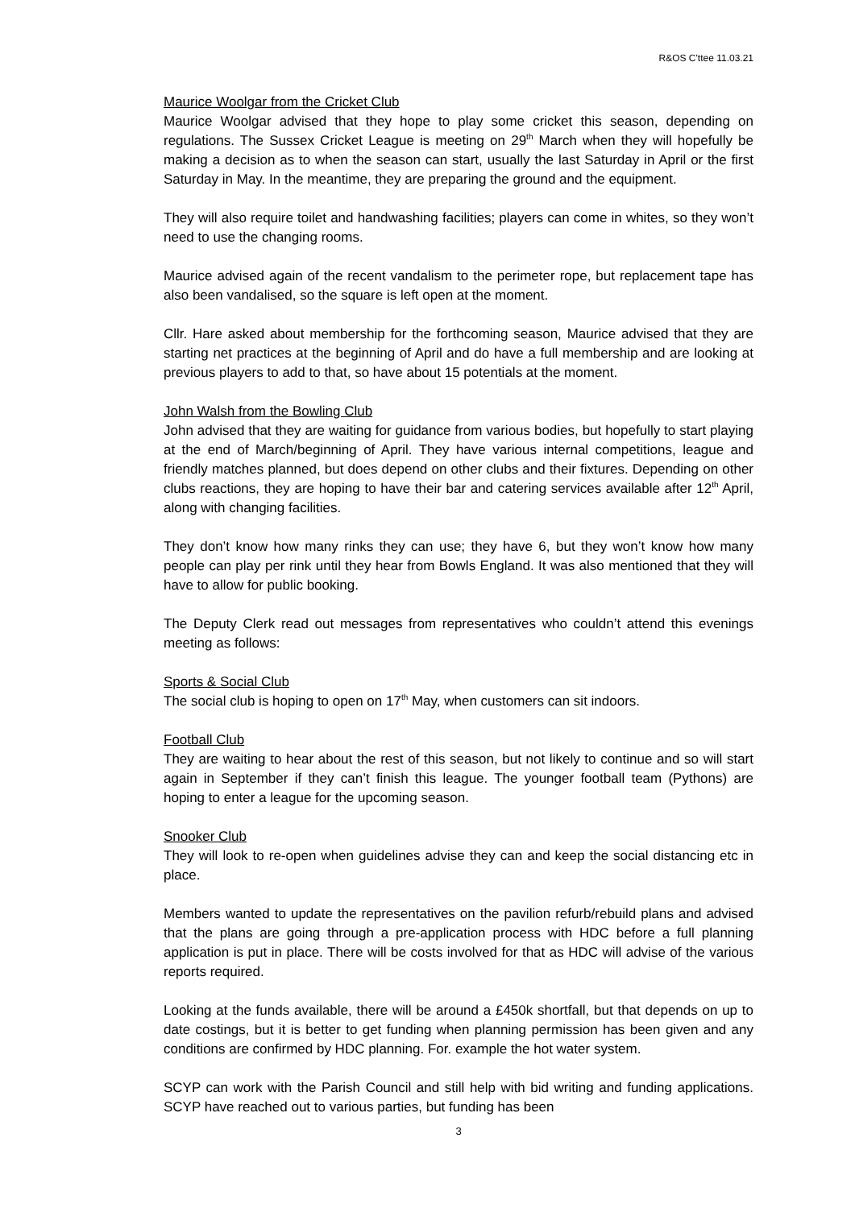R&OS C'ttee 11.03.21
Maurice Woolgar from the Cricket Club
Maurice Woolgar advised that they hope to play some cricket this season, depending on regulations. The Sussex Cricket League is meeting on 29<sup>th</sup> March when they will hopefully be making a decision as to when the season can start, usually the last Saturday in April or the first Saturday in May. In the meantime, they are preparing the ground and the equipment.
They will also require toilet and handwashing facilities; players can come in whites, so they won’t need to use the changing rooms.
Maurice advised again of the recent vandalism to the perimeter rope, but replacement tape has also been vandalised, so the square is left open at the moment.
Cllr. Hare asked about membership for the forthcoming season, Maurice advised that they are starting net practices at the beginning of April and do have a full membership and are looking at previous players to add to that, so have about 15 potentials at the moment.
John Walsh from the Bowling Club
John advised that they are waiting for guidance from various bodies, but hopefully to start playing at the end of March/beginning of April. They have various internal competitions, league and friendly matches planned, but does depend on other clubs and their fixtures. Depending on other clubs reactions, they are hoping to have their bar and catering services available after 12<sup>th</sup> April, along with changing facilities.
They don’t know how many rinks they can use; they have 6, but they won’t know how many people can play per rink until they hear from Bowls England. It was also mentioned that they will have to allow for public booking.
The Deputy Clerk read out messages from representatives who couldn’t attend this evenings meeting as follows:
Sports & Social Club
The social club is hoping to open on 17<sup>th</sup> May, when customers can sit indoors.
Football Club
They are waiting to hear about the rest of this season, but not likely to continue and so will start again in September if they can’t finish this league. The younger football team (Pythons) are hoping to enter a league for the upcoming season.
Snooker Club
They will look to re-open when guidelines advise they can and keep the social distancing etc in place.
Members wanted to update the representatives on the pavilion refurb/rebuild plans and advised that the plans are going through a pre-application process with HDC before a full planning application is put in place. There will be costs involved for that as HDC will advise of the various reports required.
Looking at the funds available, there will be around a £450k shortfall, but that depends on up to date costings, but it is better to get funding when planning permission has been given and any conditions are confirmed by HDC planning. For. example the hot water system.
SCYP can work with the Parish Council and still help with bid writing and funding applications. SCYP have reached out to various parties, but funding has been
3